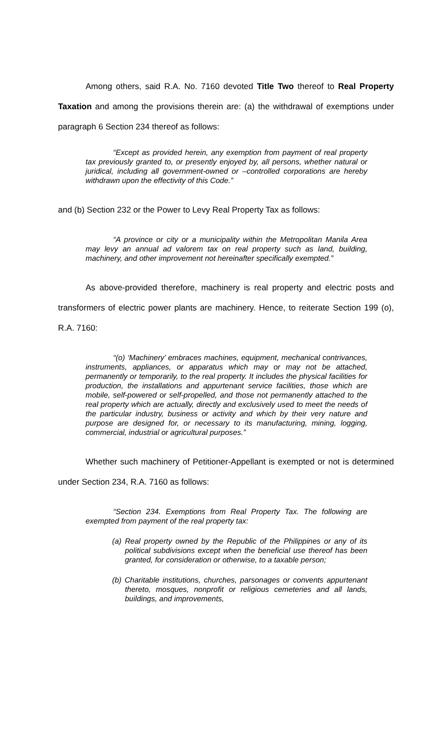Among others, said R.A. No. 7160 devoted Title Two thereof to Real Property Taxation and among the provisions therein are: (a) the withdrawal of exemptions under paragraph 6 Section 234 thereof as follows:
“Except as provided herein, any exemption from payment of real property tax previously granted to, or presently enjoyed by, all persons, whether natural or juridical, including all government-owned or –controlled corporations are hereby withdrawn upon the effectivity of this Code.”
and (b) Section 232 or the Power to Levy Real Property Tax as follows:
“A province or city or a municipality within the Metropolitan Manila Area may levy an annual ad valorem tax on real property such as land, building, machinery, and other improvement not hereinafter specifically exempted.”
As above-provided therefore, machinery is real property and electric posts and transformers of electric power plants are machinery. Hence, to reiterate Section 199 (o), R.A. 7160:
“(o) ‘Machinery’ embraces machines, equipment, mechanical contrivances, instruments, appliances, or apparatus which may or may not be attached, permanently or temporarily, to the real property. It includes the physical facilities for production, the installations and appurtenant service facilities, those which are mobile, self-powered or self-propelled, and those not permanently attached to the real property which are actually, directly and exclusively used to meet the needs of the particular industry, business or activity and which by their very nature and purpose are designed for, or necessary to its manufacturing, mining, logging, commercial, industrial or agricultural purposes.”
Whether such machinery of Petitioner-Appellant is exempted or not is determined under Section 234, R.A. 7160 as follows:
“Section 234. Exemptions from Real Property Tax. The following are exempted from payment of the real property tax:
(a) Real property owned by the Republic of the Philippines or any of its political subdivisions except when the beneficial use thereof has been granted, for consideration or otherwise, to a taxable person;
(b) Charitable institutions, churches, parsonages or convents appurtenant thereto, mosques, nonprofit or religious cemeteries and all lands, buildings, and improvements,